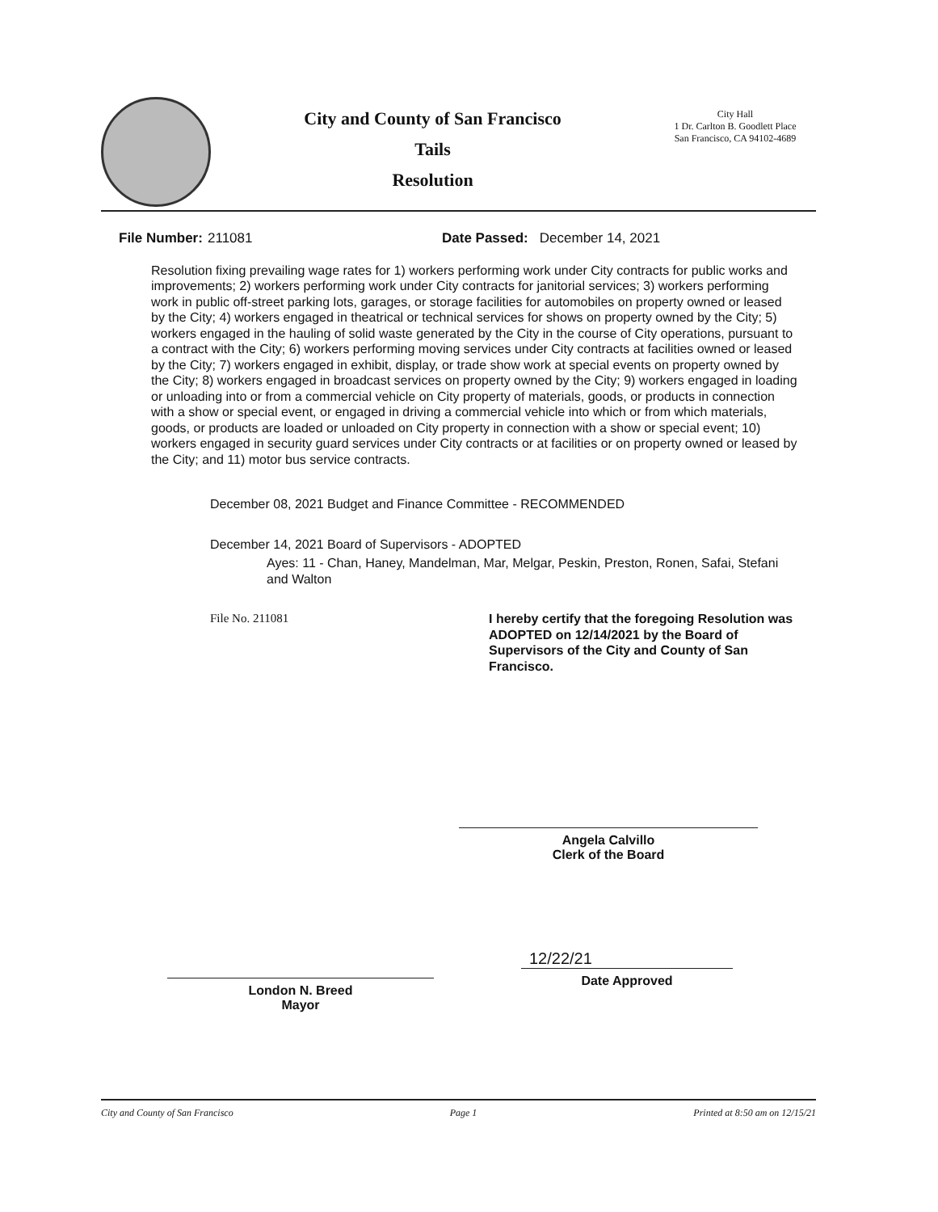City and County of San Francisco
Tails
Resolution
City Hall
1 Dr. Carlton B. Goodlett Place
San Francisco, CA 94102-4689
File Number: 211081 Date Passed: December 14, 2021
Resolution fixing prevailing wage rates for 1) workers performing work under City contracts for public works and improvements; 2) workers performing work under City contracts for janitorial services; 3) workers performing work in public off-street parking lots, garages, or storage facilities for automobiles on property owned or leased by the City; 4) workers engaged in theatrical or technical services for shows on property owned by the City; 5) workers engaged in the hauling of solid waste generated by the City in the course of City operations, pursuant to a contract with the City; 6) workers performing moving services under City contracts at facilities owned or leased by the City; 7) workers engaged in exhibit, display, or trade show work at special events on property owned by the City; 8) workers engaged in broadcast services on property owned by the City; 9) workers engaged in loading or unloading into or from a commercial vehicle on City property of materials, goods, or products in connection with a show or special event, or engaged in driving a commercial vehicle into which or from which materials, goods, or products are loaded or unloaded on City property in connection with a show or special event; 10) workers engaged in security guard services under City contracts or at facilities or on property owned or leased by the City; and 11) motor bus service contracts.
December 08, 2021 Budget and Finance Committee - RECOMMENDED
December 14, 2021 Board of Supervisors - ADOPTED
Ayes: 11 - Chan, Haney, Mandelman, Mar, Melgar, Peskin, Preston, Ronen, Safai, Stefani and Walton
File No. 211081 I hereby certify that the foregoing Resolution was ADOPTED on 12/14/2021 by the Board of Supervisors of the City and County of San Francisco.
Angela Calvillo
Clerk of the Board
London N. Breed
Mayor
12/22/21
Date Approved
City and County of San Francisco Page 1 Printed at 8:50 am on 12/15/21